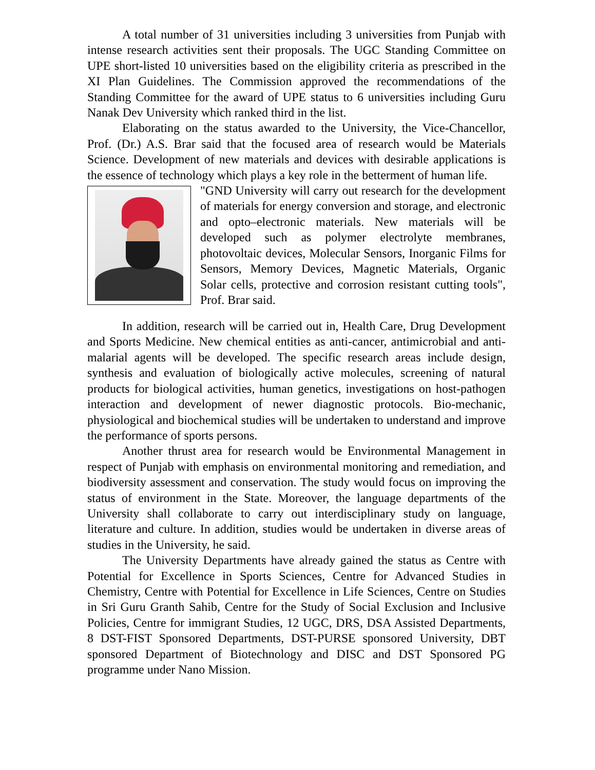A total number of 31 universities including 3 universities from Punjab with intense research activities sent their proposals. The UGC Standing Committee on UPE short-listed 10 universities based on the eligibility criteria as prescribed in the XI Plan Guidelines. The Commission approved the recommendations of the Standing Committee for the award of UPE status to 6 universities including Guru Nanak Dev University which ranked third in the list.
Elaborating on the status awarded to the University, the Vice-Chancellor, Prof. (Dr.) A.S. Brar said that the focused area of research would be Materials Science. Development of new materials and devices with desirable applications is the essence of technology which plays a key role in the betterment of human life.
"GND University will carry out research for the development of materials for energy conversion and storage, and electronic and opto–electronic materials. New materials will be developed such as polymer electrolyte membranes, photovoltaic devices, Molecular Sensors, Inorganic Films for Sensors, Memory Devices, Magnetic Materials, Organic Solar cells, protective and corrosion resistant cutting tools", Prof. Brar said.
In addition, research will be carried out in, Health Care, Drug Development and Sports Medicine. New chemical entities as anti-cancer, antimicrobial and anti-malarial agents will be developed. The specific research areas include design, synthesis and evaluation of biologically active molecules, screening of natural products for biological activities, human genetics, investigations on host-pathogen interaction and development of newer diagnostic protocols. Bio-mechanic, physiological and biochemical studies will be undertaken to understand and improve the performance of sports persons.
Another thrust area for research would be Environmental Management in respect of Punjab with emphasis on environmental monitoring and remediation, and biodiversity assessment and conservation. The study would focus on improving the status of environment in the State. Moreover, the language departments of the University shall collaborate to carry out interdisciplinary study on language, literature and culture. In addition, studies would be undertaken in diverse areas of studies in the University, he said.
The University Departments have already gained the status as Centre with Potential for Excellence in Sports Sciences, Centre for Advanced Studies in Chemistry, Centre with Potential for Excellence in Life Sciences, Centre on Studies in Sri Guru Granth Sahib, Centre for the Study of Social Exclusion and Inclusive Policies, Centre for immigrant Studies, 12 UGC, DRS, DSA Assisted Departments, 8 DST-FIST Sponsored Departments, DST-PURSE sponsored University, DBT sponsored Department of Biotechnology and DISC and DST Sponsored PG programme under Nano Mission.